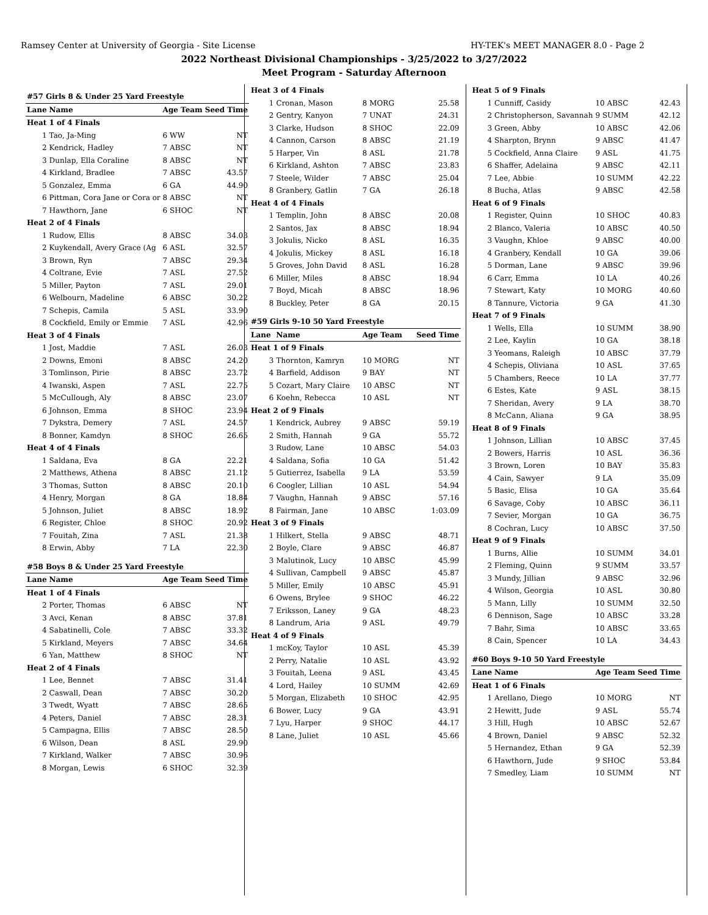Ramsey Center at University of Georgia - Site License HY-TEK's MEET MANAGER 8.0 - Page 2
2022 Northeast Divisional Championships - 3/25/2022 to 3/27/2022
Meet Program - Saturday Afternoon
| #57 Girls 8 & Under 25 Yard Freestyle | | | |
| Lane | Name | Age Team | Seed Time |
| Heat 1 of 4 Finals | | | |
| 1 | Tao, Ja-Ming | 6 WW | NT |
| 2 | Kendrick, Hadley | 7 ABSC | NT |
| 3 | Dunlap, Ella Coraline | 8 ABSC | NT |
| 4 | Kirkland, Bradlee | 7 ABSC | 43.57 |
| 5 | Gonzalez, Emma | 6 GA | 44.90 |
| 6 | Pittman, Cora Jane or Cora or | 8 ABSC | NT |
| 7 | Hawthorn, Jane | 6 SHOC | NT |
| Heat 2 of 4 Finals | | | |
| 1 | Rudow, Ellis | 8 ABSC | 34.03 |
| 2 | Kuykendall, Avery Grace (Ag | 6 ASL | 32.57 |
| 3 | Brown, Ryn | 7 ABSC | 29.34 |
| 4 | Coltrane, Evie | 7 ASL | 27.52 |
| 5 | Miller, Payton | 7 ASL | 29.01 |
| 6 | Welbourn, Madeline | 6 ABSC | 30.22 |
| 7 | Schepis, Camila | 5 ASL | 33.90 |
| 8 | Cockfield, Emily or Emmie | 7 ASL | 42.96 |
| Heat 3 of 4 Finals | | | |
| 1 | Jost, Maddie | 7 ASL | 26.03 |
| 2 | Downs, Emoni | 8 ABSC | 24.20 |
| 3 | Tomlinson, Pirie | 8 ABSC | 23.72 |
| 4 | Iwanski, Aspen | 7 ASL | 22.75 |
| 5 | McCullough, Aly | 8 ABSC | 23.07 |
| 6 | Johnson, Emma | 8 SHOC | 23.94 |
| 7 | Dykstra, Demery | 7 ASL | 24.57 |
| 8 | Bonner, Kamdyn | 8 SHOC | 26.65 |
| Heat 4 of 4 Finals | | | |
| 1 | Saldana, Eva | 8 GA | 22.21 |
| 2 | Matthews, Athena | 8 ABSC | 21.12 |
| 3 | Thomas, Sutton | 8 ABSC | 20.10 |
| 4 | Henry, Morgan | 8 GA | 18.84 |
| 5 | Johnson, Juliet | 8 ABSC | 18.92 |
| 6 | Register, Chloe | 8 SHOC | 20.92 |
| 7 | Fouitah, Zina | 7 ASL | 21.38 |
| 8 | Erwin, Abby | 7 LA | 22.30 |
| #58 Boys 8 & Under 25 Yard Freestyle | | | |
| Lane | Name | Age Team | Seed Time |
| Heat 1 of 4 Finals | | | |
| 2 | Porter, Thomas | 6 ABSC | NT |
| 3 | Avci, Kenan | 8 ABSC | 37.81 |
| 4 | Sabatinelli, Cole | 7 ABSC | 33.32 |
| 5 | Kirkland, Meyers | 7 ABSC | 34.64 |
| 6 | Yan, Matthew | 8 SHOC | NT |
| Heat 2 of 4 Finals | | | |
| 1 | Lee, Bennet | 7 ABSC | 31.41 |
| 2 | Caswall, Dean | 7 ABSC | 30.20 |
| 3 | Twedt, Wyatt | 7 ABSC | 28.65 |
| 4 | Peters, Daniel | 7 ABSC | 28.31 |
| 5 | Campagna, Ellis | 7 ABSC | 28.50 |
| 6 | Wilson, Dean | 8 ASL | 29.90 |
| 7 | Kirkland, Walker | 7 ABSC | 30.96 |
| 8 | Morgan, Lewis | 6 SHOC | 32.39 |
| Heat 3 of 4 Finals | | | |
| 1 | Cronan, Mason | 8 MORG | 25.58 |
| 2 | Gentry, Kanyon | 7 UNAT | 24.31 |
| 3 | Clarke, Hudson | 8 SHOC | 22.09 |
| 4 | Cannon, Carson | 8 ABSC | 21.19 |
| 5 | Harper, Vin | 8 ASL | 21.78 |
| 6 | Kirkland, Ashton | 7 ABSC | 23.83 |
| 7 | Steele, Wilder | 7 ABSC | 25.04 |
| 8 | Granbery, Gatlin | 7 GA | 26.18 |
| Heat 4 of 4 Finals | | | |
| 1 | Templin, John | 8 ABSC | 20.08 |
| 2 | Santos, Jax | 8 ABSC | 18.94 |
| 3 | Jokulis, Nicko | 8 ASL | 16.35 |
| 4 | Jokulis, Mickey | 8 ASL | 16.18 |
| 5 | Groves, John David | 8 ASL | 16.28 |
| 6 | Miller, Miles | 8 ABSC | 18.94 |
| 7 | Boyd, Micah | 8 ABSC | 18.96 |
| 8 | Buckley, Peter | 8 GA | 20.15 |
| #59 Girls 9-10 50 Yard Freestyle | | | |
| Lane | Name | Age Team | Seed Time |
| Heat 1 of 9 Finals | | | |
| 3 | Thornton, Kamryn | 10 MORG | NT |
| 4 | Barfield, Addison | 9 BAY | NT |
| 5 | Cozart, Mary Claire | 10 ABSC | NT |
| 6 | Koehn, Rebecca | 10 ASL | NT |
| Heat 2 of 9 Finals | | | |
| 1 | Kendrick, Aubrey | 9 ABSC | 59.19 |
| 2 | Smith, Hannah | 9 GA | 55.72 |
| 3 | Rudow, Lane | 10 ABSC | 54.03 |
| 4 | Saldana, Sofia | 10 GA | 51.42 |
| 5 | Gutierrez, Isabella | 9 LA | 53.59 |
| 6 | Coogler, Lillian | 10 ASL | 54.94 |
| 7 | Vaughn, Hannah | 9 ABSC | 57.16 |
| 8 | Fairman, Jane | 10 ABSC | 1:03.09 |
| Heat 3 of 9 Finals | | | |
| 1 | Hilkert, Stella | 9 ABSC | 48.71 |
| 2 | Boyle, Clare | 9 ABSC | 46.87 |
| 3 | Malutinok, Lucy | 10 ABSC | 45.99 |
| 4 | Sullivan, Campbell | 9 ABSC | 45.87 |
| 5 | Miller, Emily | 10 ABSC | 45.91 |
| 6 | Owens, Brylee | 9 SHOC | 46.22 |
| 7 | Eriksson, Laney | 9 GA | 48.23 |
| 8 | Landrum, Aria | 9 ASL | 49.79 |
| Heat 4 of 9 Finals | | | |
| 1 | mcKoy, Taylor | 10 ASL | 45.39 |
| 2 | Perry, Natalie | 10 ASL | 43.92 |
| 3 | Fouitah, Leena | 9 ASL | 43.45 |
| 4 | Lord, Hailey | 10 SUMM | 42.69 |
| 5 | Morgan, Elizabeth | 10 SHOC | 42.95 |
| 6 | Bower, Lucy | 9 GA | 43.91 |
| 7 | Lyu, Harper | 9 SHOC | 44.17 |
| 8 | Lane, Juliet | 10 ASL | 45.66 |
| Heat 5 of 9 Finals | | | |
| 1 | Cunniff, Casidy | 10 ABSC | 42.43 |
| 2 | Christopherson, Savannah | 9 SUMM | 42.12 |
| 3 | Green, Abby | 10 ABSC | 42.06 |
| 4 | Sharpton, Brynn | 9 ABSC | 41.47 |
| 5 | Cockfield, Anna Claire | 9 ASL | 41.75 |
| 6 | Shaffer, Adelaina | 9 ABSC | 42.11 |
| 7 | Lee, Abbie | 10 SUMM | 42.22 |
| 8 | Bucha, Atlas | 9 ABSC | 42.58 |
| Heat 6 of 9 Finals | | | |
| 1 | Register, Quinn | 10 SHOC | 40.83 |
| 2 | Blanco, Valeria | 10 ABSC | 40.50 |
| 3 | Vaughn, Khloe | 9 ABSC | 40.00 |
| 4 | Granbery, Kendall | 10 GA | 39.06 |
| 5 | Dorman, Lane | 9 ABSC | 39.96 |
| 6 | Carr, Emma | 10 LA | 40.26 |
| 7 | Stewart, Katy | 10 MORG | 40.60 |
| 8 | Tannure, Victoria | 9 GA | 41.30 |
| Heat 7 of 9 Finals | | | |
| 1 | Wells, Ella | 10 SUMM | 38.90 |
| 2 | Lee, Kaylin | 10 GA | 38.18 |
| 3 | Yeomans, Raleigh | 10 ABSC | 37.79 |
| 4 | Schepis, Oliviana | 10 ASL | 37.65 |
| 5 | Chambers, Reece | 10 LA | 37.77 |
| 6 | Estes, Kate | 9 ASL | 38.15 |
| 7 | Sheridan, Avery | 9 LA | 38.70 |
| 8 | McCann, Aliana | 9 GA | 38.95 |
| Heat 8 of 9 Finals | | | |
| 1 | Johnson, Lillian | 10 ABSC | 37.45 |
| 2 | Bowers, Harris | 10 ASL | 36.36 |
| 3 | Brown, Loren | 10 BAY | 35.83 |
| 4 | Cain, Sawyer | 9 LA | 35.09 |
| 5 | Basic, Elisa | 10 GA | 35.64 |
| 6 | Savage, Coby | 10 ABSC | 36.11 |
| 7 | Sevier, Morgan | 10 GA | 36.75 |
| 8 | Cochran, Lucy | 10 ABSC | 37.50 |
| Heat 9 of 9 Finals | | | |
| 1 | Burns, Allie | 10 SUMM | 34.01 |
| 2 | Fleming, Quinn | 9 SUMM | 33.57 |
| 3 | Mundy, Jillian | 9 ABSC | 32.96 |
| 4 | Wilson, Georgia | 10 ASL | 30.80 |
| 5 | Mann, Lilly | 10 SUMM | 32.50 |
| 6 | Dennison, Sage | 10 ABSC | 33.28 |
| 7 | Bahr, Sima | 10 ABSC | 33.65 |
| 8 | Cain, Spencer | 10 LA | 34.43 |
| #60 Boys 9-10 50 Yard Freestyle | | | |
| Lane | Name | Age Team | Seed Time |
| Heat 1 of 6 Finals | | | |
| 1 | Arellano, Diego | 10 MORG | NT |
| 2 | Hewitt, Jude | 9 ASL | 55.74 |
| 3 | Hill, Hugh | 10 ABSC | 52.67 |
| 4 | Brown, Daniel | 9 ABSC | 52.32 |
| 5 | Hernandez, Ethan | 9 GA | 52.39 |
| 6 | Hawthorn, Jude | 9 SHOC | 53.84 |
| 7 | Smedley, Liam | 10 SUMM | NT |